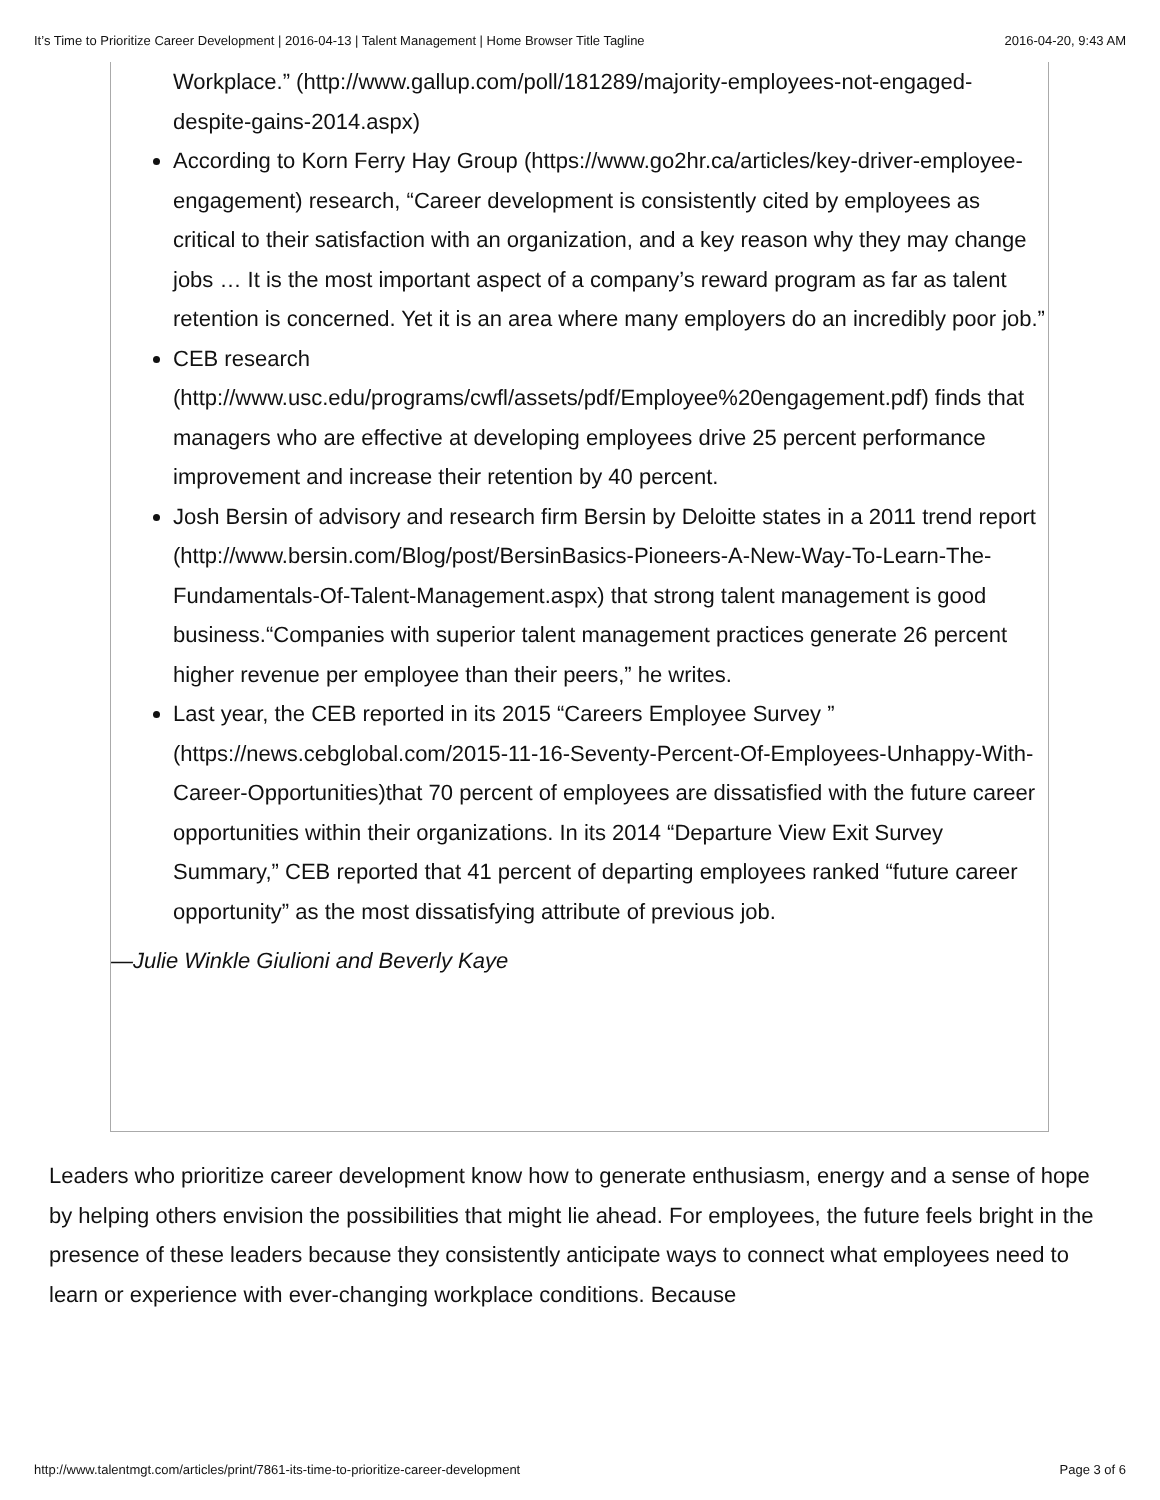It’s Time to Prioritize Career Development | 2016-04-13 | Talent Management | Home Browser Title Tagline 2016-04-20, 9:43 AM
Workplace.” (http://www.gallup.com/poll/181289/majority-employees-not-engaged-despite-gains-2014.aspx)
According to Korn Ferry Hay Group (https://www.go2hr.ca/articles/key-driver-employee-engagement) research, “Career development is consistently cited by employees as critical to their satisfaction with an organization, and a key reason why they may change jobs … It is the most important aspect of a company’s reward program as far as talent retention is concerned. Yet it is an area where many employers do an incredibly poor job.”
CEB research (http://www.usc.edu/programs/cwfl/assets/pdf/Employee%20engagement.pdf) finds that managers who are effective at developing employees drive 25 percent performance improvement and increase their retention by 40 percent.
Josh Bersin of advisory and research firm Bersin by Deloitte states in a 2011 trend report (http://www.bersin.com/Blog/post/BersinBasics-Pioneers-A-New-Way-To-Learn-The-Fundamentals-Of-Talent-Management.aspx) that strong talent management is good business.“Companies with superior talent management practices generate 26 percent higher revenue per employee than their peers,” he writes.
Last year, the CEB reported in its 2015 “Careers Employee Survey ” (https://news.cebglobal.com/2015-11-16-Seventy-Percent-Of-Employees-Unhappy-With-Career-Opportunities)that 70 percent of employees are dissatisfied with the future career opportunities within their organizations. In its 2014 “Departure View Exit Survey Summary,” CEB reported that 41 percent of departing employees ranked “future career opportunity” as the most dissatisfying attribute of previous job.
—Julie Winkle Giulioni and Beverly Kaye
Leaders who prioritize career development know how to generate enthusiasm, energy and a sense of hope by helping others envision the possibilities that might lie ahead. For employees, the future feels bright in the presence of these leaders because they consistently anticipate ways to connect what employees need to learn or experience with ever-changing workplace conditions. Because
http://www.talentmgt.com/articles/print/7861-its-time-to-prioritize-career-development Page 3 of 6